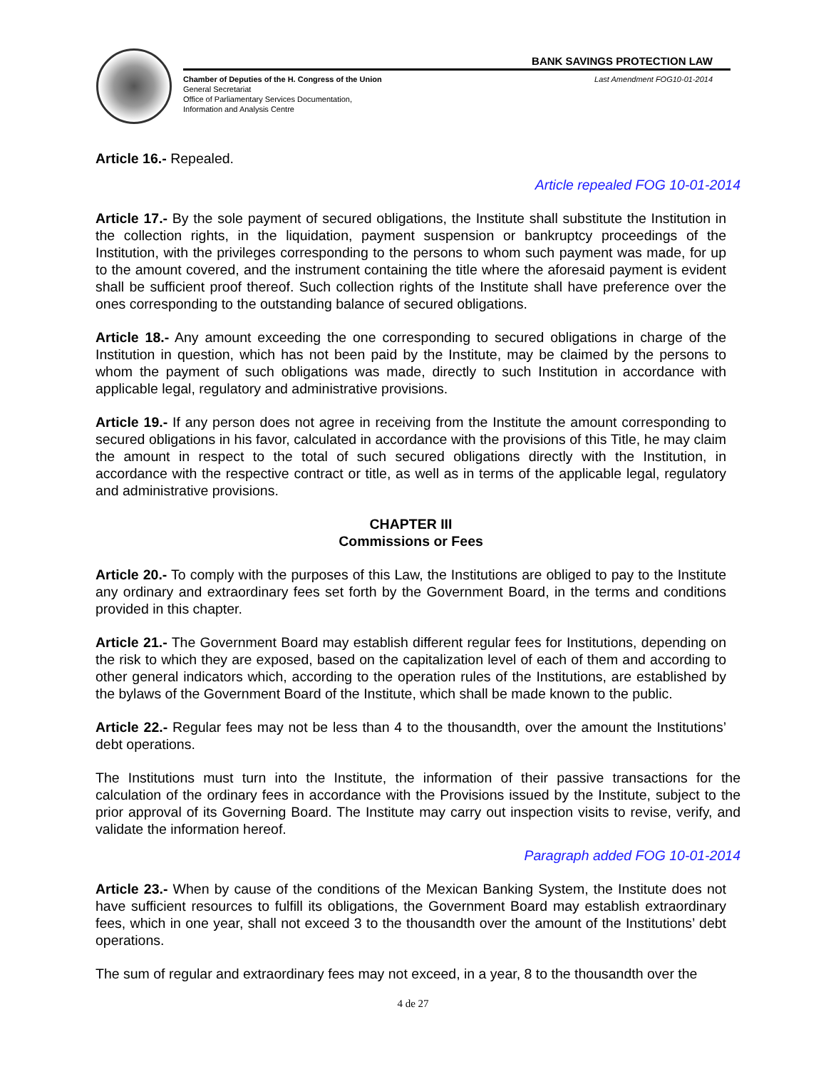BANK SAVINGS PROTECTION LAW
Chamber of Deputies of the H. Congress of the Union
General Secretariat
Office of Parliamentary Services Documentation,
Information and Analysis Centre
Last Amendment FOG10-01-2014
Article 16.- Repealed.
Article repealed FOG 10-01-2014
Article 17.- By the sole payment of secured obligations, the Institute shall substitute the Institution in the collection rights, in the liquidation, payment suspension or bankruptcy proceedings of the Institution, with the privileges corresponding to the persons to whom such payment was made, for up to the amount covered, and the instrument containing the title where the aforesaid payment is evident shall be sufficient proof thereof. Such collection rights of the Institute shall have preference over the ones corresponding to the outstanding balance of secured obligations.
Article 18.- Any amount exceeding the one corresponding to secured obligations in charge of the Institution in question, which has not been paid by the Institute, may be claimed by the persons to whom the payment of such obligations was made, directly to such Institution in accordance with applicable legal, regulatory and administrative provisions.
Article 19.- If any person does not agree in receiving from the Institute the amount corresponding to secured obligations in his favor, calculated in accordance with the provisions of this Title, he may claim the amount in respect to the total of such secured obligations directly with the Institution, in accordance with the respective contract or title, as well as in terms of the applicable legal, regulatory and administrative provisions.
CHAPTER III
Commissions or Fees
Article 20.- To comply with the purposes of this Law, the Institutions are obliged to pay to the Institute any ordinary and extraordinary fees set forth by the Government Board, in the terms and conditions provided in this chapter.
Article 21.- The Government Board may establish different regular fees for Institutions, depending on the risk to which they are exposed, based on the capitalization level of each of them and according to other general indicators which, according to the operation rules of the Institutions, are established by the bylaws of the Government Board of the Institute, which shall be made known to the public.
Article 22.- Regular fees may not be less than 4 to the thousandth, over the amount the Institutions’ debt operations.
The Institutions must turn into the Institute, the information of their passive transactions for the calculation of the ordinary fees in accordance with the Provisions issued by the Institute, subject to the prior approval of its Governing Board. The Institute may carry out inspection visits to revise, verify, and validate the information hereof.
Paragraph added FOG 10-01-2014
Article 23.- When by cause of the conditions of the Mexican Banking System, the Institute does not have sufficient resources to fulfill its obligations, the Government Board may establish extraordinary fees, which in one year, shall not exceed 3 to the thousandth over the amount of the Institutions’ debt operations.
The sum of regular and extraordinary fees may not exceed, in a year, 8 to the thousandth over the
4 de 27